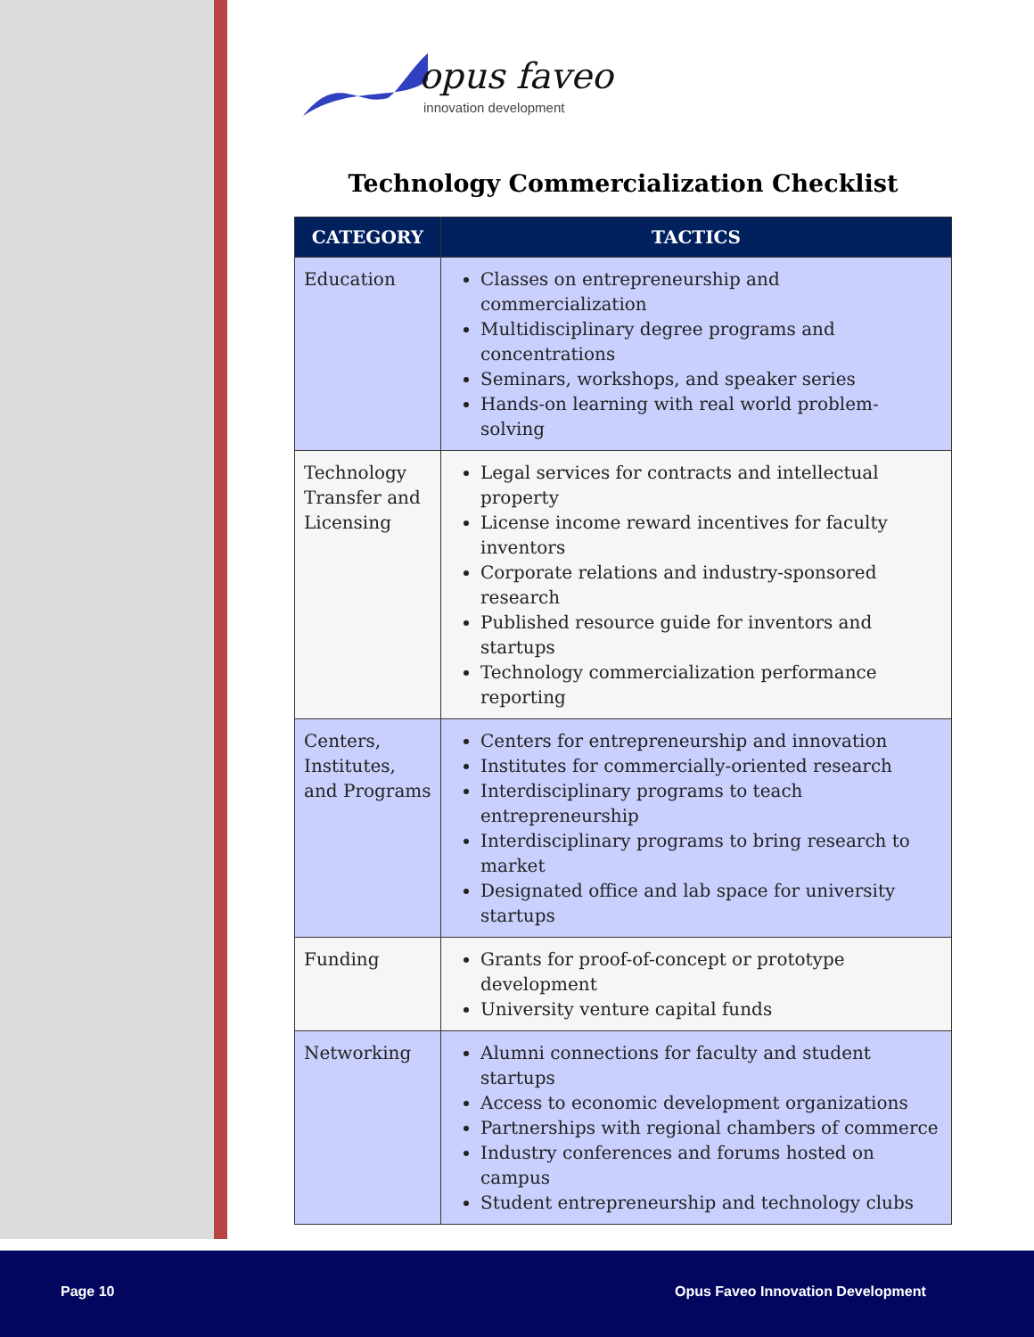opus faveo
innovation development
Technology Commercialization Checklist
| CATEGORY | TACTICS |
| --- | --- |
| Education | Classes on entrepreneurship and commercialization Multidisciplinary degree programs and concentrations Seminars, workshops, and speaker series Hands-on learning with real world problem-solving |
| Technology Transfer and Licensing | Legal services for contracts and intellectual property License income reward incentives for faculty inventors Corporate relations and industry-sponsored research Published resource guide for inventors and startups Technology commercialization performance reporting |
| Centers, Institutes, and Programs | Centers for entrepreneurship and innovation Institutes for commercially-oriented research Interdisciplinary programs to teach entrepreneurship Interdisciplinary programs to bring research to market Designated office and lab space for university startups |
| Funding | Grants for proof-of-concept or prototype development University venture capital funds |
| Networking | Alumni connections for faculty and student startups Access to economic development organizations Partnerships with regional chambers of commerce Industry conferences and forums hosted on campus Student entrepreneurship and technology clubs |
Page 10
Opus Faveo Innovation Development